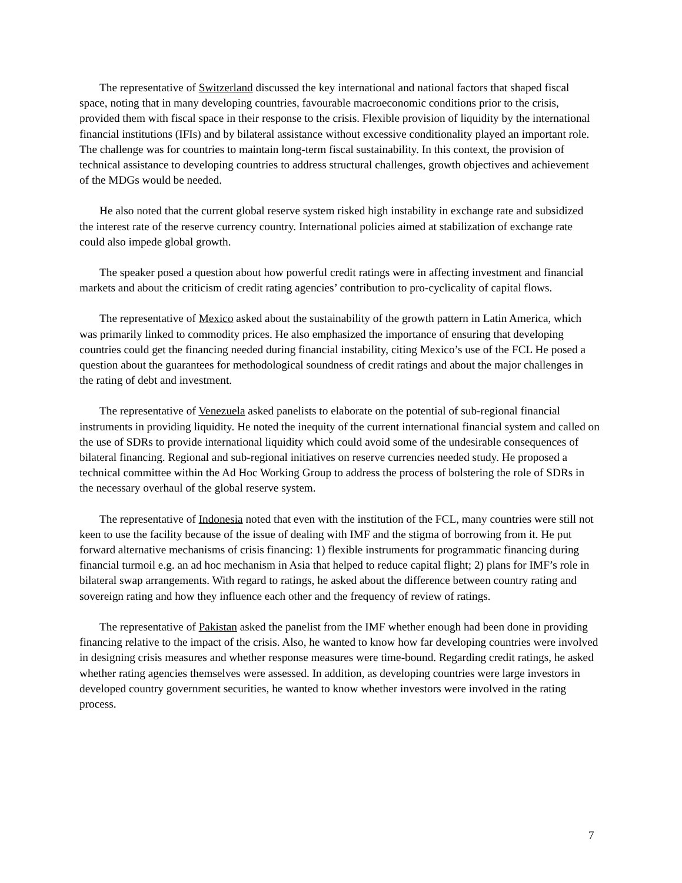The representative of Switzerland discussed the key international and national factors that shaped fiscal space, noting that in many developing countries, favourable macroeconomic conditions prior to the crisis, provided them with fiscal space in their response to the crisis. Flexible provision of liquidity by the international financial institutions (IFIs) and by bilateral assistance without excessive conditionality played an important role. The challenge was for countries to maintain long-term fiscal sustainability. In this context, the provision of technical assistance to developing countries to address structural challenges, growth objectives and achievement of the MDGs would be needed.
He also noted that the current global reserve system risked high instability in exchange rate and subsidized the interest rate of the reserve currency country. International policies aimed at stabilization of exchange rate could also impede global growth.
The speaker posed a question about how powerful credit ratings were in affecting investment and financial markets and about the criticism of credit rating agencies’ contribution to pro-cyclicality of capital flows.
The representative of Mexico asked about the sustainability of the growth pattern in Latin America, which was primarily linked to commodity prices. He also emphasized the importance of ensuring that developing countries could get the financing needed during financial instability, citing Mexico’s use of the FCL He posed a question about the guarantees for methodological soundness of credit ratings and about the major challenges in the rating of debt and investment.
The representative of Venezuela asked panelists to elaborate on the potential of sub-regional financial instruments in providing liquidity. He noted the inequity of the current international financial system and called on the use of SDRs to provide international liquidity which could avoid some of the undesirable consequences of bilateral financing. Regional and sub-regional initiatives on reserve currencies needed study. He proposed a technical committee within the Ad Hoc Working Group to address the process of bolstering the role of SDRs in the necessary overhaul of the global reserve system.
The representative of Indonesia noted that even with the institution of the FCL, many countries were still not keen to use the facility because of the issue of dealing with IMF and the stigma of borrowing from it. He put forward alternative mechanisms of crisis financing: 1) flexible instruments for programmatic financing during financial turmoil e.g. an ad hoc mechanism in Asia that helped to reduce capital flight; 2) plans for IMF’s role in bilateral swap arrangements. With regard to ratings, he asked about the difference between country rating and sovereign rating and how they influence each other and the frequency of review of ratings.
The representative of Pakistan asked the panelist from the IMF whether enough had been done in providing financing relative to the impact of the crisis. Also, he wanted to know how far developing countries were involved in designing crisis measures and whether response measures were time-bound. Regarding credit ratings, he asked whether rating agencies themselves were assessed. In addition, as developing countries were large investors in developed country government securities, he wanted to know whether investors were involved in the rating process.
7